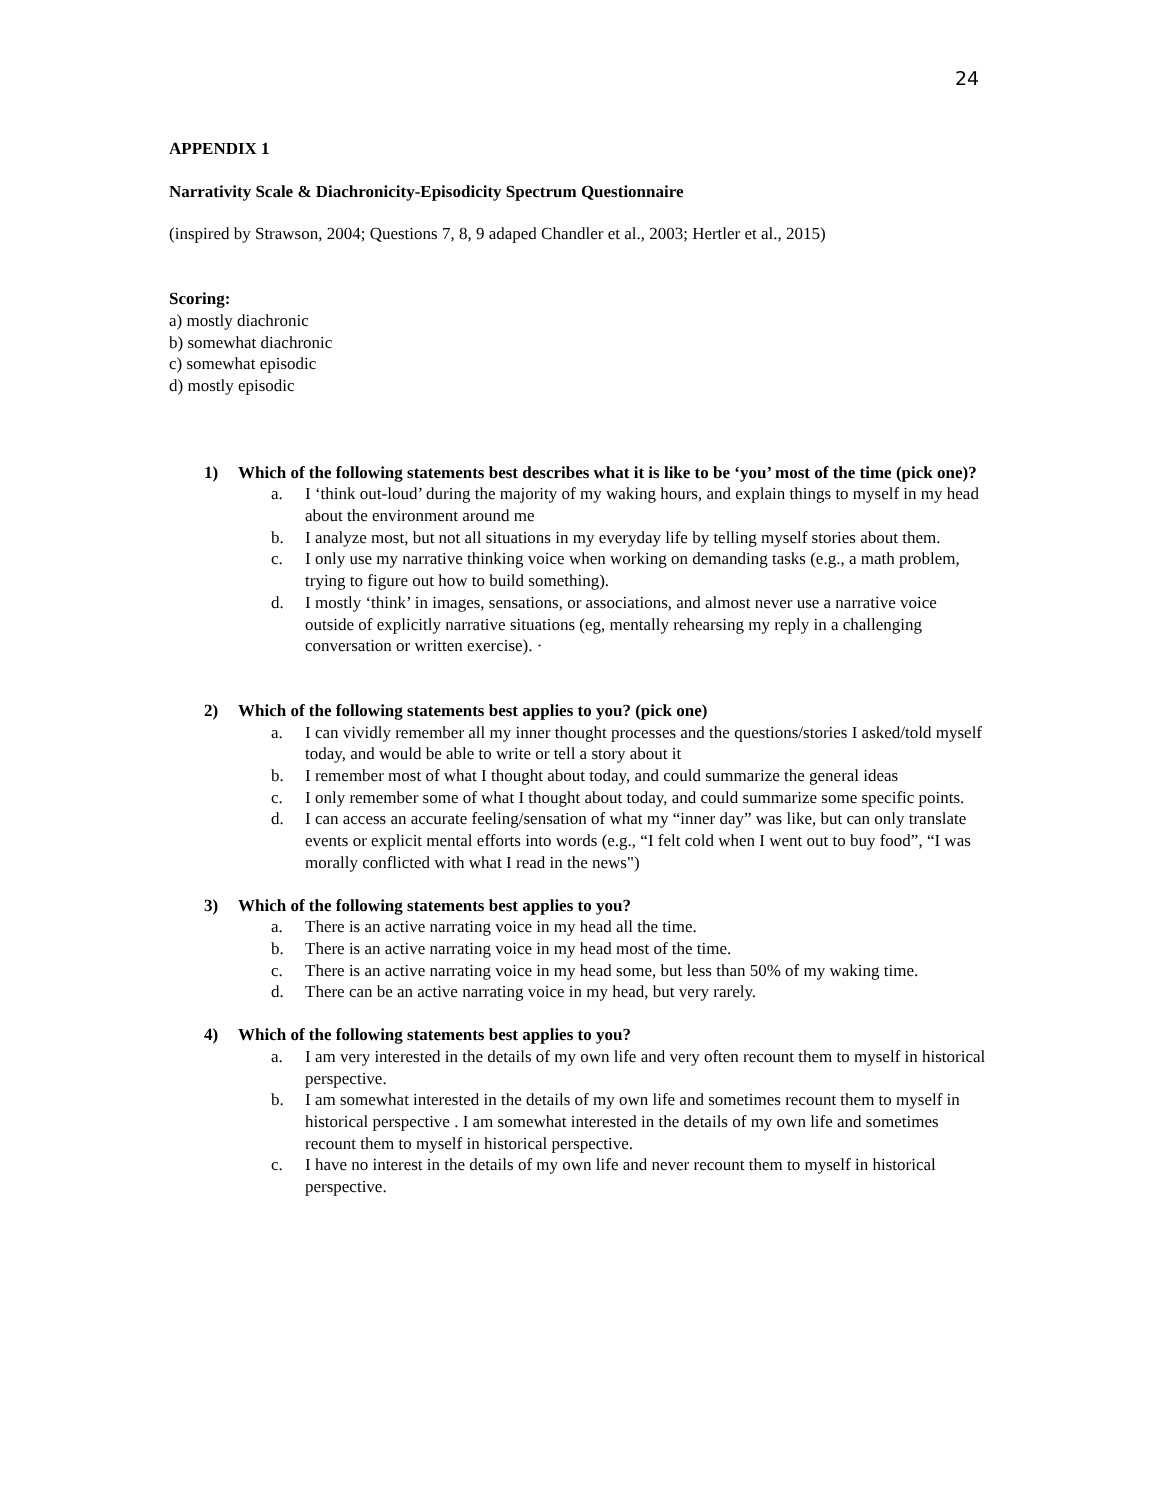24
APPENDIX 1
Narrativity Scale & Diachronicity-Episodicity Spectrum Questionnaire
(inspired by Strawson, 2004; Questions 7, 8, 9 adaped Chandler et al., 2003; Hertler et al., 2015)
Scoring:
a) mostly diachronic
b) somewhat diachronic
c) somewhat episodic
d) mostly episodic
1) Which of the following statements best describes what it is like to be ‘you’ most of the time (pick one)?
a. I ‘think out-loud’ during the majority of my waking hours, and explain things to myself in my head about the environment around me
b. I analyze most, but not all situations in my everyday life by telling myself stories about them.
c. I only use my narrative thinking voice when working on demanding tasks (e.g., a math problem, trying to figure out how to build something).
d. I mostly ‘think’ in images, sensations, or associations, and almost never use a narrative voice outside of explicitly narrative situations (eg, mentally rehearsing my reply in a challenging conversation or written exercise). ·
2) Which of the following statements best applies to you? (pick one)
a. I can vividly remember all my inner thought processes and the questions/stories I asked/told myself today, and would be able to write or tell a story about it
b. I remember most of what I thought about today, and could summarize the general ideas
c. I only remember some of what I thought about today, and could summarize some specific points.
d. I can access an accurate feeling/sensation of what my “inner day” was like, but can only translate events or explicit mental efforts into words (e.g., “I felt cold when I went out to buy food”, “I was morally conflicted with what I read in the news")
3) Which of the following statements best applies to you?
a. There is an active narrating voice in my head all the time.
b. There is an active narrating voice in my head most of the time.
c. There is an active narrating voice in my head some, but less than 50% of my waking time.
d. There can be an active narrating voice in my head, but very rarely.
4) Which of the following statements best applies to you?
a. I am very interested in the details of my own life and very often recount them to myself in historical perspective.
b. I am somewhat interested in the details of my own life and sometimes recount them to myself in historical perspective . I am somewhat interested in the details of my own life and sometimes recount them to myself in historical perspective.
c. I have no interest in the details of my own life and never recount them to myself in historical perspective.